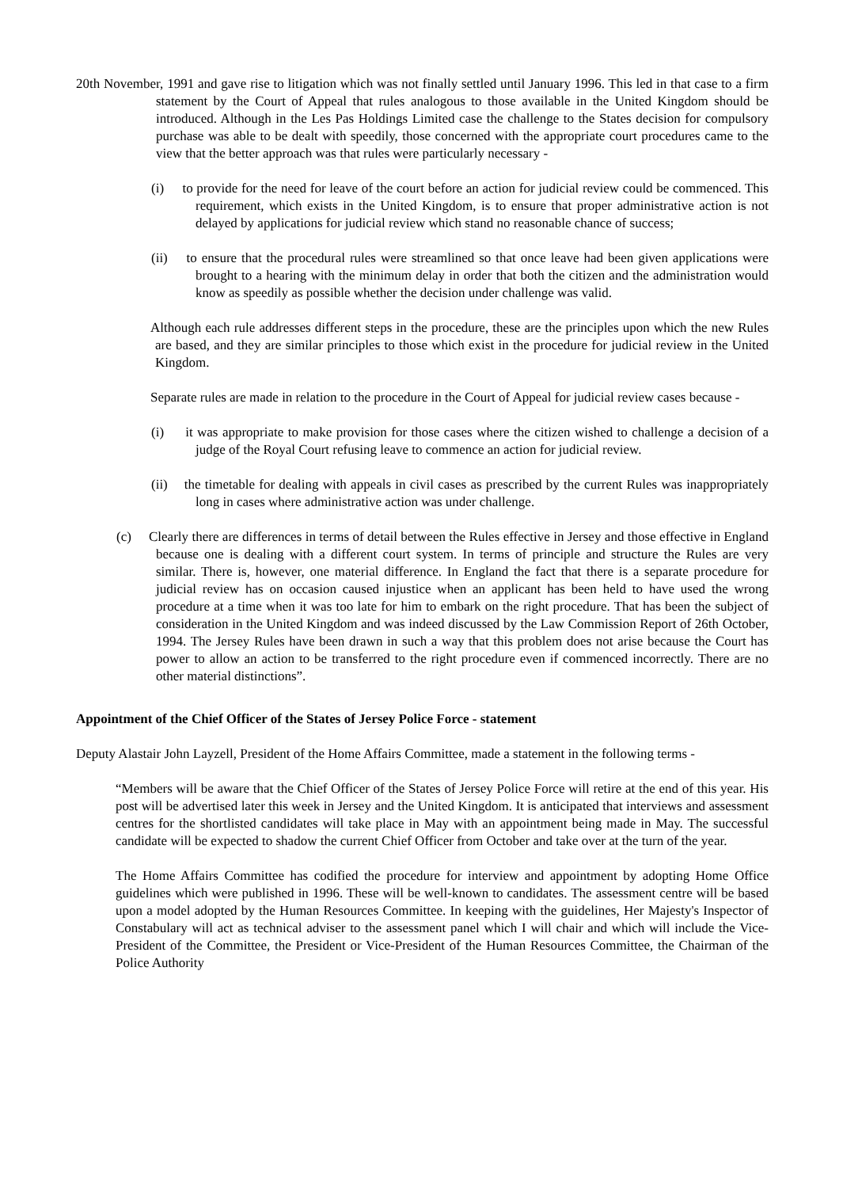20th November, 1991 and gave rise to litigation which was not finally settled until January 1996. This led in that case to a firm statement by the Court of Appeal that rules analogous to those available in the United Kingdom should be introduced. Although in the Les Pas Holdings Limited case the challenge to the States decision for compulsory purchase was able to be dealt with speedily, those concerned with the appropriate court procedures came to the view that the better approach was that rules were particularly necessary -
(i) to provide for the need for leave of the court before an action for judicial review could be commenced. This requirement, which exists in the United Kingdom, is to ensure that proper administrative action is not delayed by applications for judicial review which stand no reasonable chance of success;
(ii) to ensure that the procedural rules were streamlined so that once leave had been given applications were brought to a hearing with the minimum delay in order that both the citizen and the administration would know as speedily as possible whether the decision under challenge was valid.
Although each rule addresses different steps in the procedure, these are the principles upon which the new Rules are based, and they are similar principles to those which exist in the procedure for judicial review in the United Kingdom.
Separate rules are made in relation to the procedure in the Court of Appeal for judicial review cases because -
(i) it was appropriate to make provision for those cases where the citizen wished to challenge a decision of a judge of the Royal Court refusing leave to commence an action for judicial review.
(ii) the timetable for dealing with appeals in civil cases as prescribed by the current Rules was inappropriately long in cases where administrative action was under challenge.
(c) Clearly there are differences in terms of detail between the Rules effective in Jersey and those effective in England because one is dealing with a different court system. In terms of principle and structure the Rules are very similar. There is, however, one material difference. In England the fact that there is a separate procedure for judicial review has on occasion caused injustice when an applicant has been held to have used the wrong procedure at a time when it was too late for him to embark on the right procedure. That has been the subject of consideration in the United Kingdom and was indeed discussed by the Law Commission Report of 26th October, 1994. The Jersey Rules have been drawn in such a way that this problem does not arise because the Court has power to allow an action to be transferred to the right procedure even if commenced incorrectly. There are no other material distinctions”.
Appointment of the Chief Officer of the States of Jersey Police Force - statement
Deputy Alastair John Layzell, President of the Home Affairs Committee, made a statement in the following terms -
“Members will be aware that the Chief Officer of the States of Jersey Police Force will retire at the end of this year. His post will be advertised later this week in Jersey and the United Kingdom. It is anticipated that interviews and assessment centres for the shortlisted candidates will take place in May with an appointment being made in May. The successful candidate will be expected to shadow the current Chief Officer from October and take over at the turn of the year.
The Home Affairs Committee has codified the procedure for interview and appointment by adopting Home Office guidelines which were published in 1996. These will be well-known to candidates. The assessment centre will be based upon a model adopted by the Human Resources Committee. In keeping with the guidelines, Her Majesty's Inspector of Constabulary will act as technical adviser to the assessment panel which I will chair and which will include the Vice-President of the Committee, the President or Vice-President of the Human Resources Committee, the Chairman of the Police Authority